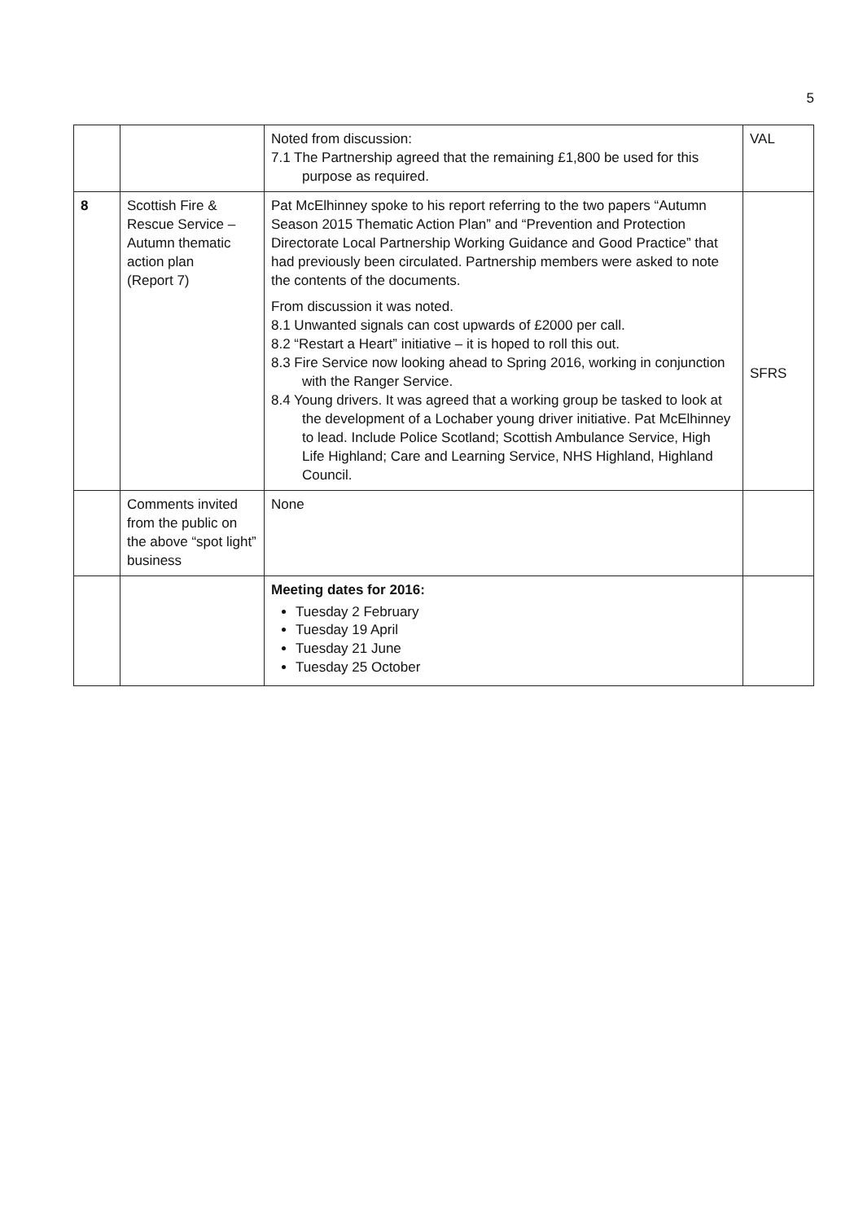5
| | | Noted from discussion: 7.1 The Partnership agreed that the remaining £1,800 be used for this purpose as required. | VAL |
| 8 | Scottish Fire & Rescue Service – Autumn thematic action plan (Report 7) | Pat McElhinney spoke to his report referring to the two papers “Autumn Season 2015 Thematic Action Plan” and “Prevention and Protection Directorate Local Partnership Working Guidance and Good Practice” that had previously been circulated. Partnership members were asked to note the contents of the documents. From discussion it was noted. 8.1 Unwanted signals can cost upwards of £2000 per call. 8.2 “Restart a Heart” initiative – it is hoped to roll this out. 8.3 Fire Service now looking ahead to Spring 2016, working in conjunction with the Ranger Service. 8.4 Young drivers. It was agreed that a working group be tasked to look at the development of a Lochaber young driver initiative. Pat McElhinney to lead. Include Police Scotland; Scottish Ambulance Service, High Life Highland; Care and Learning Service, NHS Highland, Highland Council. | SFRS |
| | Comments invited from the public on the above “spot light” business | None | |
| | | Meeting dates for 2016: Tuesday 2 February Tuesday 19 April Tuesday 21 June Tuesday 25 October | |